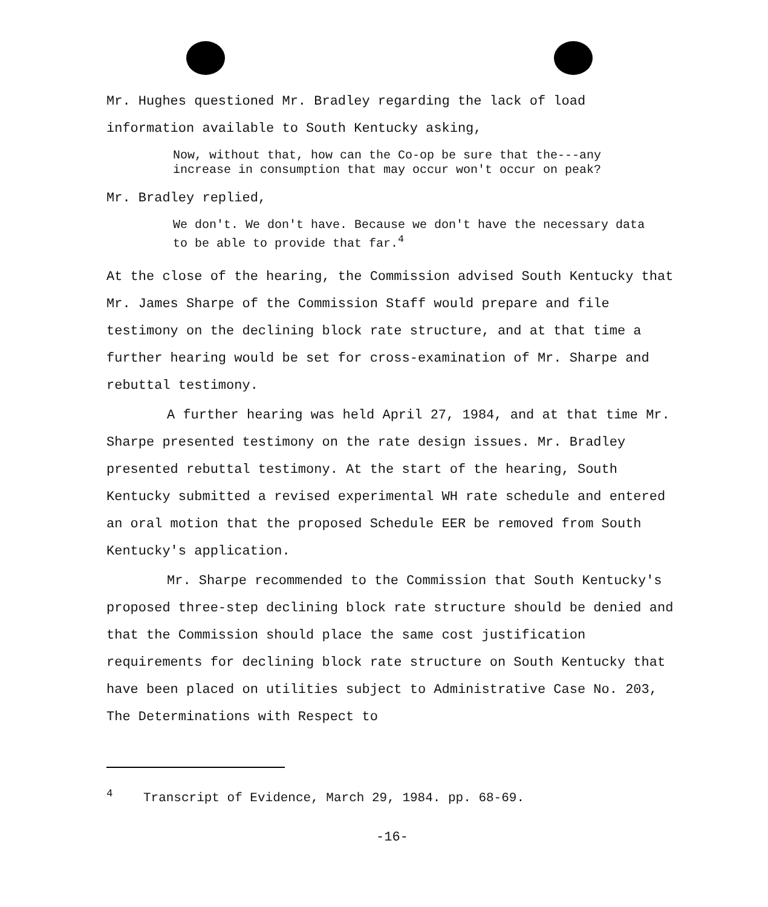Mr. Hughes questioned Mr. Bradley regarding the lack of load information available to South Kentucky asking,
Now, without that, how can the Co-op be sure that the---any increase in consumption that may occur won't occur on peak?
Mr. Bradley replied,
We don't. We don't have. Because we don't have the necessary data to be able to provide that far.<sup>4</sup>
At the close of the hearing, the Commission advised South Kentucky that Mr. James Sharpe of the Commission Staff would prepare and file testimony on the declining block rate structure, and at that time a further hearing would be set for cross-examination of Mr. Sharpe and rebuttal testimony.
A further hearing was held April 27, 1984, and at that time Mr. Sharpe presented testimony on the rate design issues. Mr. Bradley presented rebuttal testimony. At the start of the hearing, South Kentucky submitted a revised experimental WH rate schedule and entered an oral motion that the proposed Schedule EER be removed from South Kentucky's application.
Mr. Sharpe recommended to the Commission that South Kentucky's proposed three-step declining block rate structure should be denied and that the Commission should place the same cost justification requirements for declining block rate structure on South Kentucky that have been placed on utilities subject to Administrative Case No. 203, The Determinations with Respect to
<sup>4</sup> Transcript of Evidence, March 29, 1984. pp. 68-69.
-16-